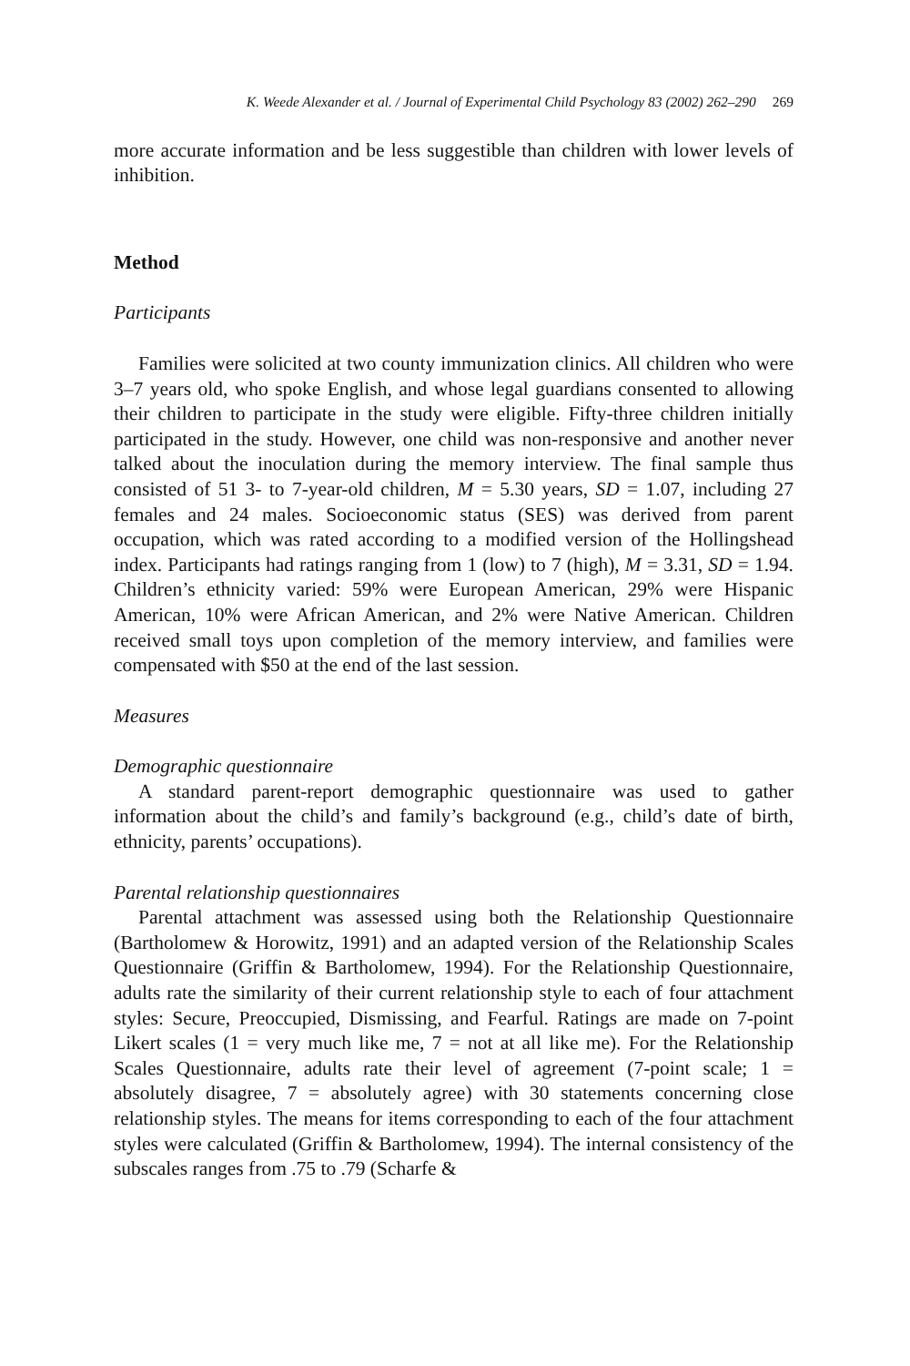K. Weede Alexander et al. / Journal of Experimental Child Psychology 83 (2002) 262–290 269
more accurate information and be less suggestible than children with lower levels of inhibition.
Method
Participants
Families were solicited at two county immunization clinics. All children who were 3–7 years old, who spoke English, and whose legal guardians consented to allowing their children to participate in the study were eligible. Fifty-three children initially participated in the study. However, one child was non-responsive and another never talked about the inoculation during the memory interview. The final sample thus consisted of 51 3- to 7-year-old children, M = 5.30 years, SD = 1.07, including 27 females and 24 males. Socioeconomic status (SES) was derived from parent occupation, which was rated according to a modified version of the Hollingshead index. Participants had ratings ranging from 1 (low) to 7 (high), M = 3.31, SD = 1.94. Children’s ethnicity varied: 59% were European American, 29% were Hispanic American, 10% were African American, and 2% were Native American. Children received small toys upon completion of the memory interview, and families were compensated with $50 at the end of the last session.
Measures
Demographic questionnaire
A standard parent-report demographic questionnaire was used to gather information about the child’s and family’s background (e.g., child’s date of birth, ethnicity, parents’ occupations).
Parental relationship questionnaires
Parental attachment was assessed using both the Relationship Questionnaire (Bartholomew & Horowitz, 1991) and an adapted version of the Relationship Scales Questionnaire (Griffin & Bartholomew, 1994). For the Relationship Questionnaire, adults rate the similarity of their current relationship style to each of four attachment styles: Secure, Preoccupied, Dismissing, and Fearful. Ratings are made on 7-point Likert scales (1 = very much like me, 7 = not at all like me). For the Relationship Scales Questionnaire, adults rate their level of agreement (7-point scale; 1 = absolutely disagree, 7 = absolutely agree) with 30 statements concerning close relationship styles. The means for items corresponding to each of the four attachment styles were calculated (Griffin & Bartholomew, 1994). The internal consistency of the subscales ranges from .75 to .79 (Scharfe &